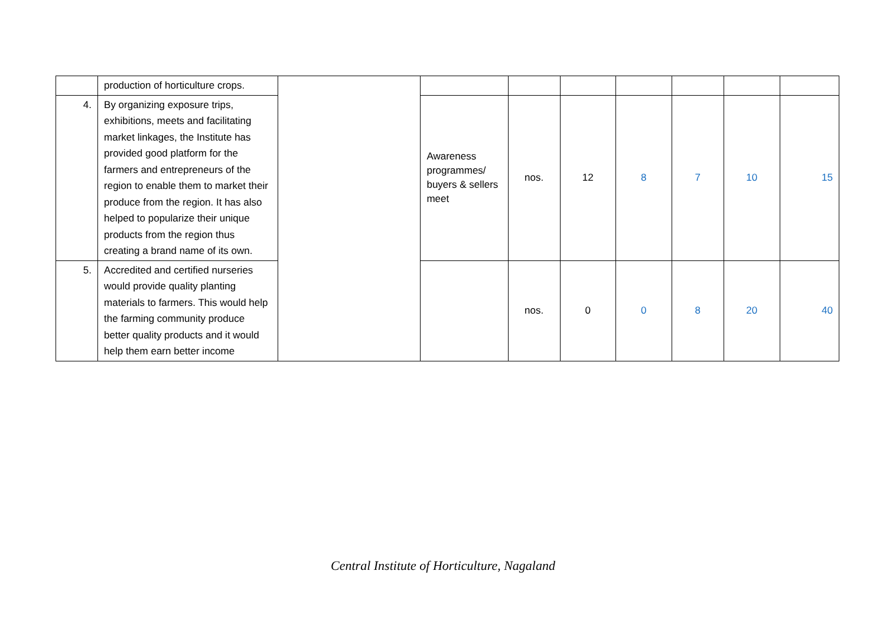| | production of horticulture crops. | | | | | | | | |
| 4. | By organizing exposure trips, exhibitions, meets and facilitating market linkages, the Institute has provided good platform for the farmers and entrepreneurs of the region to enable them to market their produce from the region. It has also helped to popularize their unique products from the region thus creating a brand name of its own. | | Awareness programmes/ buyers & sellers meet | nos. | 12 | 8 | 7 | 10 | 15 |
| 5. | Accredited and certified nurseries would provide quality planting materials to farmers. This would help the farming community produce better quality products and it would help them earn better income | | | nos. | 0 | 0 | 8 | 20 | 40 |
Central Institute of Horticulture, Nagaland